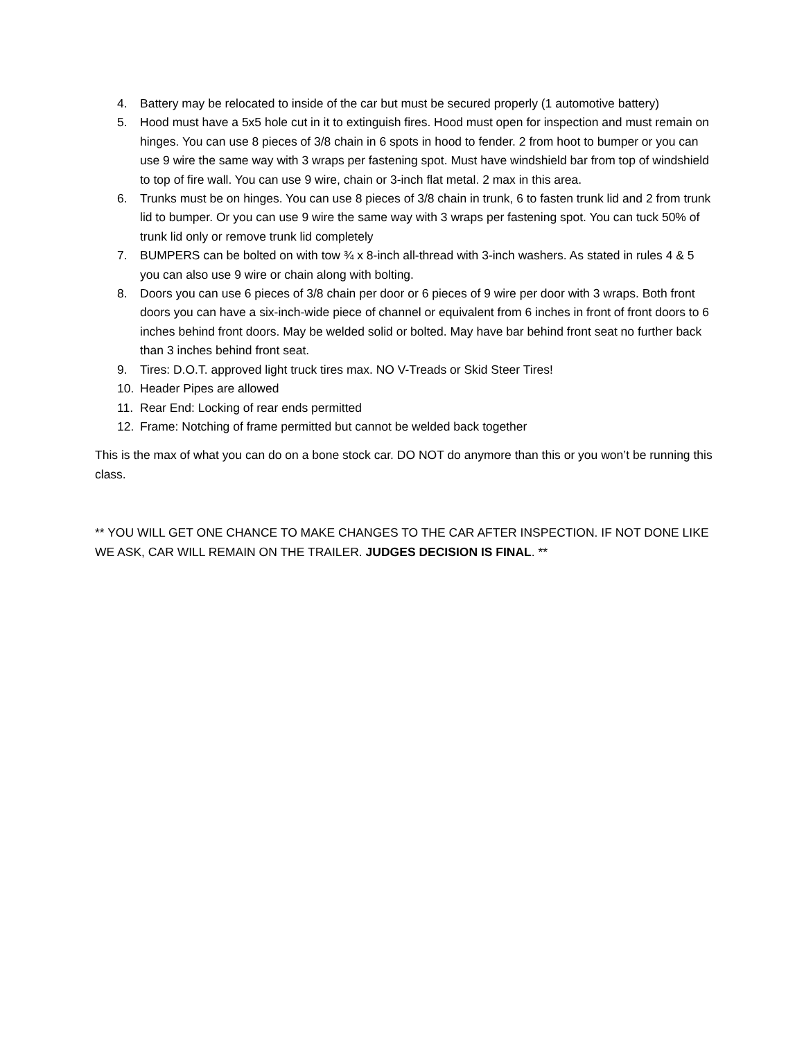4. Battery may be relocated to inside of the car but must be secured properly (1 automotive battery)
5. Hood must have a 5x5 hole cut in it to extinguish fires. Hood must open for inspection and must remain on hinges. You can use 8 pieces of 3/8 chain in 6 spots in hood to fender. 2 from hoot to bumper or you can use 9 wire the same way with 3 wraps per fastening spot. Must have windshield bar from top of windshield to top of fire wall. You can use 9 wire, chain or 3-inch flat metal. 2 max in this area.
6. Trunks must be on hinges. You can use 8 pieces of 3/8 chain in trunk, 6 to fasten trunk lid and 2 from trunk lid to bumper. Or you can use 9 wire the same way with 3 wraps per fastening spot. You can tuck 50% of trunk lid only or remove trunk lid completely
7. BUMPERS can be bolted on with tow ¾ x 8-inch all-thread with 3-inch washers. As stated in rules 4 & 5 you can also use 9 wire or chain along with bolting.
8. Doors you can use 6 pieces of 3/8 chain per door or 6 pieces of 9 wire per door with 3 wraps. Both front doors you can have a six-inch-wide piece of channel or equivalent from 6 inches in front of front doors to 6 inches behind front doors. May be welded solid or bolted. May have bar behind front seat no further back than 3 inches behind front seat.
9. Tires: D.O.T. approved light truck tires max. NO V-Treads or Skid Steer Tires!
10. Header Pipes are allowed
11. Rear End: Locking of rear ends permitted
12. Frame: Notching of frame permitted but cannot be welded back together
This is the max of what you can do on a bone stock car. DO NOT do anymore than this or you won’t be running this class.
** YOU WILL GET ONE CHANCE TO MAKE CHANGES TO THE CAR AFTER INSPECTION. IF NOT DONE LIKE WE ASK, CAR WILL REMAIN ON THE TRAILER. JUDGES DECISION IS FINAL. **